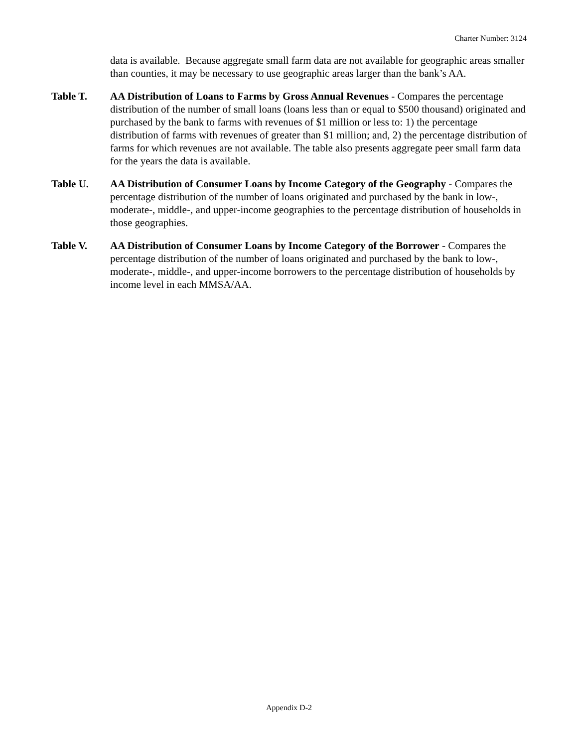Charter Number: 3124
data is available. Because aggregate small farm data are not available for geographic areas smaller than counties, it may be necessary to use geographic areas larger than the bank’s AA.
Table T. AA Distribution of Loans to Farms by Gross Annual Revenues - Compares the percentage distribution of the number of small loans (loans less than or equal to $500 thousand) originated and purchased by the bank to farms with revenues of $1 million or less to: 1) the percentage distribution of farms with revenues of greater than $1 million; and, 2) the percentage distribution of farms for which revenues are not available. The table also presents aggregate peer small farm data for the years the data is available.
Table U. AA Distribution of Consumer Loans by Income Category of the Geography - Compares the percentage distribution of the number of loans originated and purchased by the bank in low-, moderate-, middle-, and upper-income geographies to the percentage distribution of households in those geographies.
Table V. AA Distribution of Consumer Loans by Income Category of the Borrower - Compares the percentage distribution of the number of loans originated and purchased by the bank to low-, moderate-, middle-, and upper-income borrowers to the percentage distribution of households by income level in each MMSA/AA.
Appendix D-2